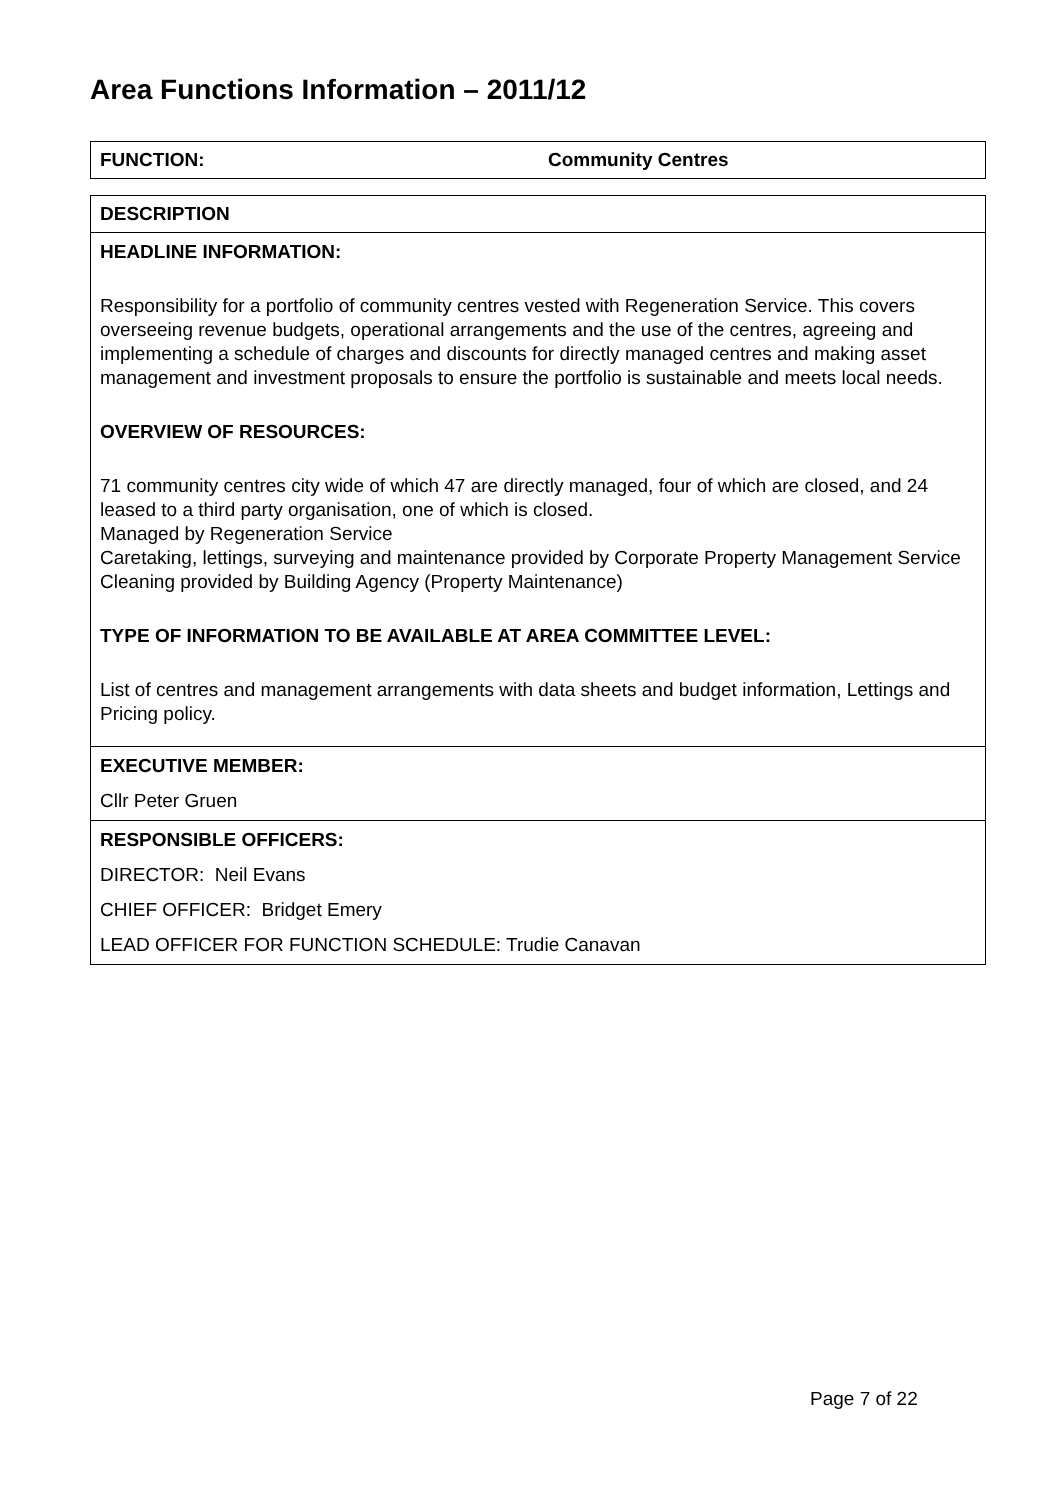Area Functions Information – 2011/12
| FUNCTION: | Community Centres |
| DESCRIPTION |
| HEADLINE INFORMATION: Responsibility for a portfolio of community centres vested with Regeneration Service. This covers overseeing revenue budgets, operational arrangements and the use of the centres, agreeing and implementing a schedule of charges and discounts for directly managed centres and making asset management and investment proposals to ensure the portfolio is sustainable and meets local needs. OVERVIEW OF RESOURCES: 71 community centres city wide of which 47 are directly managed, four of which are closed, and 24 leased to a third party organisation, one of which is closed. Managed by Regeneration Service Caretaking, lettings, surveying and maintenance provided by Corporate Property Management Service Cleaning provided by Building Agency (Property Maintenance) TYPE OF INFORMATION TO BE AVAILABLE AT AREA COMMITTEE LEVEL: List of centres and management arrangements with data sheets and budget information, Lettings and Pricing policy. |
| EXECUTIVE MEMBER: Cllr Peter Gruen |
| RESPONSIBLE OFFICERS: DIRECTOR: Neil Evans CHIEF OFFICER: Bridget Emery LEAD OFFICER FOR FUNCTION SCHEDULE: Trudie Canavan |
Page 7 of 22